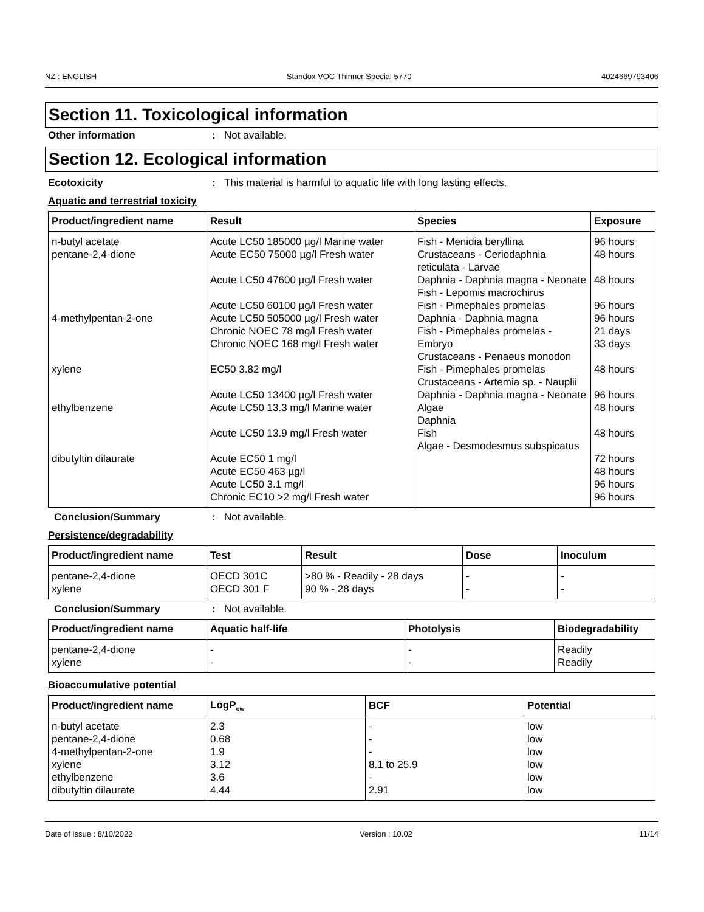NZ : ENGLISH Standox VOC Thinner Special 5770 4024669793406
Section 11. Toxicological information
Other information: Not available.
Section 12. Ecological information
Ecotoxicity: This material is harmful to aquatic life with long lasting effects.
Aquatic and terrestrial toxicity
| Product/ingredient name | Result | Species | Exposure |
| --- | --- | --- | --- |
| n-butyl acetate pentane-2,4-dione 4-methylpentan-2-one xylene ethylbenzene dibutyltin dilaurate | Acute LC50 185000 µg/l Marine water Acute EC50 75000 µg/l Fresh water Acute LC50 47600 µg/l Fresh water Acute LC50 60100 µg/l Fresh water Acute LC50 505000 µg/l Fresh water Chronic NOEC 78 mg/l Fresh water Chronic NOEC 168 mg/l Fresh water EC50 3.82 mg/l Acute LC50 13400 µg/l Fresh water Acute LC50 13.3 mg/l Marine water Acute LC50 13.9 mg/l Fresh water Acute EC50 1 mg/l Acute EC50 463 µg/l Acute LC50 3.1 mg/l Chronic EC10 >2 mg/l Fresh water | Fish - Menidia beryllina Crustaceans - Ceriodaphnia reticulata - Larvae Daphnia - Daphnia magna - Neonate Fish - Lepomis macrochirus Fish - Pimephales promelas Daphnia - Daphnia magna Fish - Pimephales promelas - Embryo Crustaceans - Penaeus monodon Fish - Pimephales promelas Crustaceans - Artemia sp. - Nauplii Daphnia - Daphnia magna - Neonate Algae Daphnia Fish Algae - Desmodesmus subspicatus | 96 hours 48 hours 48 hours 96 hours 96 hours 21 days 33 days 48 hours 96 hours 48 hours 48 hours 72 hours 48 hours 96 hours 96 hours |
Conclusion/Summary: Not available.
Persistence/degradability
| Product/ingredient name | Test | Result | Dose | Inoculum |
| --- | --- | --- | --- | --- |
| pentane-2,4-dione xylene | OECD 301C OECD 301 F | >80 % - Readily - 28 days 90 % - 28 days | - - | - - |
Conclusion/Summary: Not available.
| Product/ingredient name | Aquatic half-life | Photolysis | Biodegradability |
| --- | --- | --- | --- |
| pentane-2,4-dione xylene | - - | - - | Readily Readily |
Bioaccumulative potential
| Product/ingredient name | LogP<sub>ow</sub> | BCF | Potential |
| --- | --- | --- | --- |
| n-butyl acetate pentane-2,4-dione 4-methylpentan-2-one xylene ethylbenzene dibutyltin dilaurate | 2.3 0.68 1.9 3.12 3.6 4.44 | - - - 8.1 to 25.9 - 2.91 | low low low low low low |
Date of issue : 8/10/2022 Version : 10.02 11/14